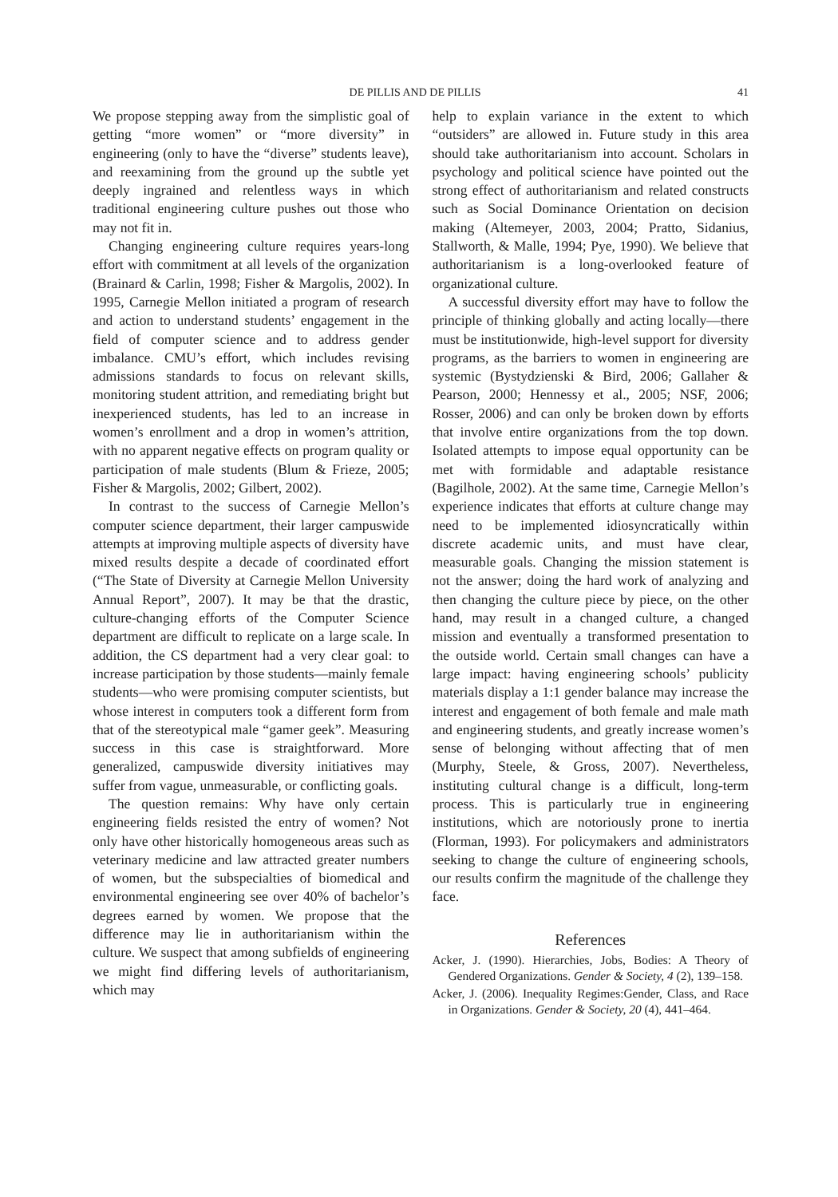DE PILLIS AND DE PILLIS 41
We propose stepping away from the simplistic goal of getting “more women” or “more diversity” in engineering (only to have the “diverse” students leave), and reexamining from the ground up the subtle yet deeply ingrained and relentless ways in which traditional engineering culture pushes out those who may not fit in.
Changing engineering culture requires years-long effort with commitment at all levels of the organization (Brainard & Carlin, 1998; Fisher & Margolis, 2002). In 1995, Carnegie Mellon initiated a program of research and action to understand students’ engagement in the field of computer science and to address gender imbalance. CMU’s effort, which includes revising admissions standards to focus on relevant skills, monitoring student attrition, and remediating bright but inexperienced students, has led to an increase in women’s enrollment and a drop in women’s attrition, with no apparent negative effects on program quality or participation of male students (Blum & Frieze, 2005; Fisher & Margolis, 2002; Gilbert, 2002).
In contrast to the success of Carnegie Mellon’s computer science department, their larger campuswide attempts at improving multiple aspects of diversity have mixed results despite a decade of coordinated effort (“The State of Diversity at Carnegie Mellon University Annual Report”, 2007). It may be that the drastic, culture-changing efforts of the Computer Science department are difficult to replicate on a large scale. In addition, the CS department had a very clear goal: to increase participation by those students—mainly female students—who were promising computer scientists, but whose interest in computers took a different form from that of the stereotypical male “gamer geek”. Measuring success in this case is straightforward. More generalized, campuswide diversity initiatives may suffer from vague, unmeasurable, or conflicting goals.
The question remains: Why have only certain engineering fields resisted the entry of women? Not only have other historically homogeneous areas such as veterinary medicine and law attracted greater numbers of women, but the subspecialties of biomedical and environmental engineering see over 40% of bachelor’s degrees earned by women. We propose that the difference may lie in authoritarianism within the culture. We suspect that among subfields of engineering we might find differing levels of authoritarianism, which may
help to explain variance in the extent to which “outsiders” are allowed in. Future study in this area should take authoritarianism into account. Scholars in psychology and political science have pointed out the strong effect of authoritarianism and related constructs such as Social Dominance Orientation on decision making (Altemeyer, 2003, 2004; Pratto, Sidanius, Stallworth, & Malle, 1994; Pye, 1990). We believe that authoritarianism is a long-overlooked feature of organizational culture.
A successful diversity effort may have to follow the principle of thinking globally and acting locally—there must be institutionwide, high-level support for diversity programs, as the barriers to women in engineering are systemic (Bystydzienski & Bird, 2006; Gallaher & Pearson, 2000; Hennessy et al., 2005; NSF, 2006; Rosser, 2006) and can only be broken down by efforts that involve entire organizations from the top down. Isolated attempts to impose equal opportunity can be met with formidable and adaptable resistance (Bagilhole, 2002). At the same time, Carnegie Mellon’s experience indicates that efforts at culture change may need to be implemented idiosyncratically within discrete academic units, and must have clear, measurable goals. Changing the mission statement is not the answer; doing the hard work of analyzing and then changing the culture piece by piece, on the other hand, may result in a changed culture, a changed mission and eventually a transformed presentation to the outside world. Certain small changes can have a large impact: having engineering schools’ publicity materials display a 1:1 gender balance may increase the interest and engagement of both female and male math and engineering students, and greatly increase women’s sense of belonging without affecting that of men (Murphy, Steele, & Gross, 2007). Nevertheless, instituting cultural change is a difficult, long-term process. This is particularly true in engineering institutions, which are notoriously prone to inertia (Florman, 1993). For policymakers and administrators seeking to change the culture of engineering schools, our results confirm the magnitude of the challenge they face.
References
Acker, J. (1990). Hierarchies, Jobs, Bodies: A Theory of Gendered Organizations. Gender & Society, 4 (2), 139–158.
Acker, J. (2006). Inequality Regimes:Gender, Class, and Race in Organizations. Gender & Society, 20 (4), 441–464.